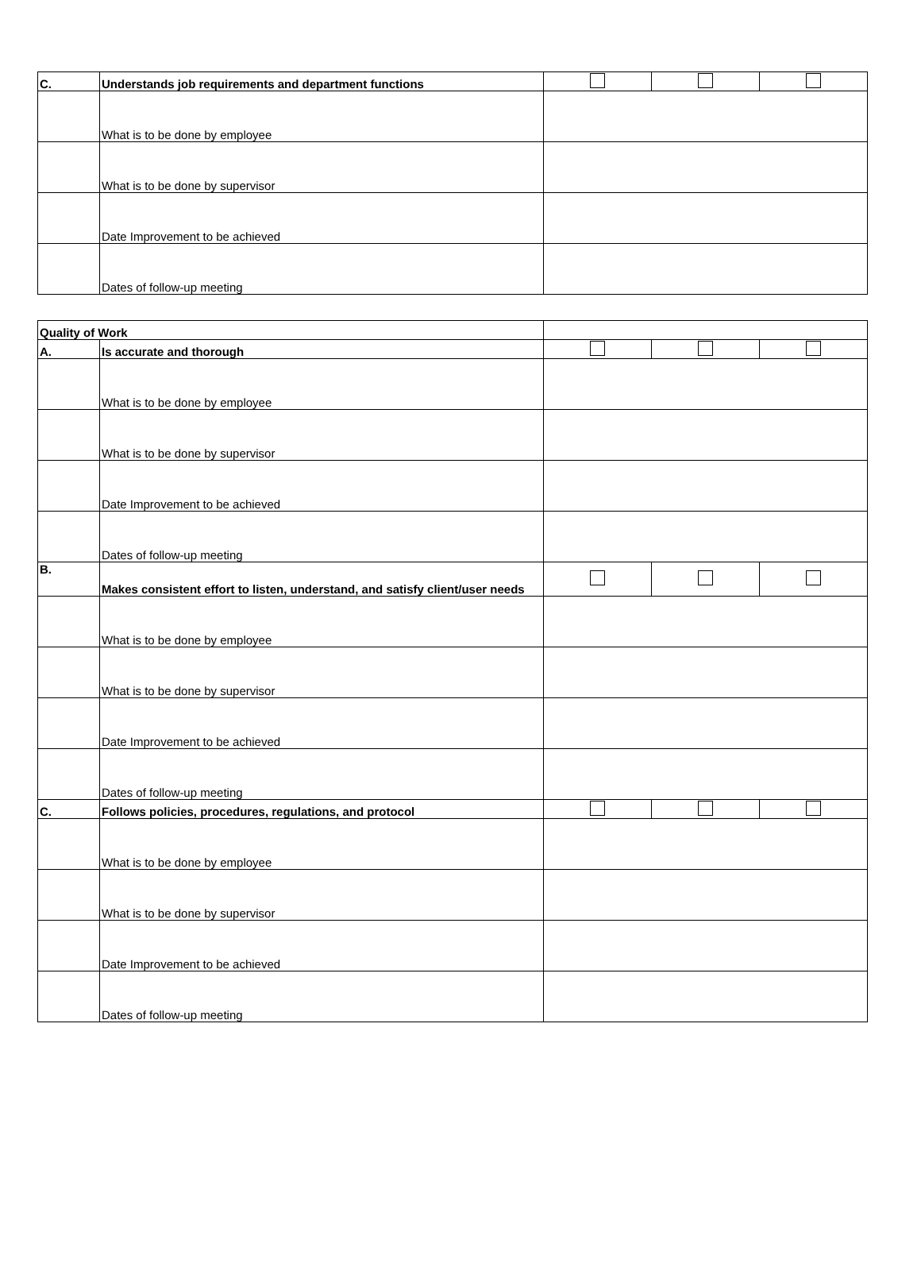| C. | Understands job requirements and department functions | | | |
| | What is to be done by employee | | | |
| | What is to be done by supervisor | | | |
| | Date Improvement to be achieved | | | |
| | Dates of follow-up meeting | | | |
| Quality of Work | | | | |
| A. | Is accurate and thorough | | | |
| | What is to be done by employee | | | |
| | What is to be done by supervisor | | | |
| | Date Improvement to be achieved | | | |
| | Dates of follow-up meeting | | | |
| B. | Makes consistent effort to listen, understand, and satisfy client/user needs | | | |
| | What is to be done by employee | | | |
| | What is to be done by supervisor | | | |
| | Date Improvement to be achieved | | | |
| | Dates of follow-up meeting | | | |
| C. | Follows policies, procedures, regulations, and protocol | | | |
| | What is to be done by employee | | | |
| | What is to be done by supervisor | | | |
| | Date Improvement to be achieved | | | |
| | Dates of follow-up meeting | | | |